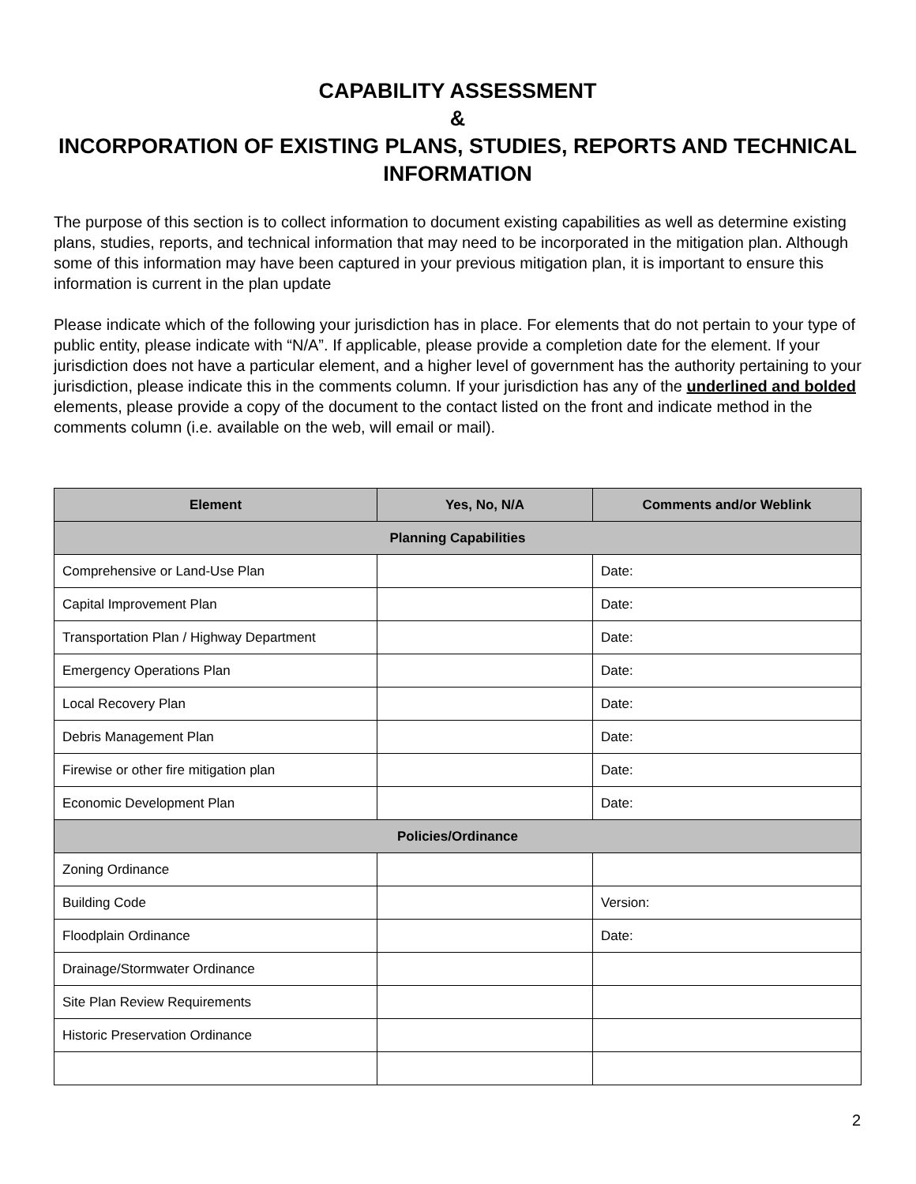CAPABILITY ASSESSMENT
&
INCORPORATION OF EXISTING PLANS, STUDIES, REPORTS AND TECHNICAL INFORMATION
The purpose of this section is to collect information to document existing capabilities as well as determine existing plans, studies, reports, and technical information that may need to be incorporated in the mitigation plan. Although some of this information may have been captured in your previous mitigation plan, it is important to ensure this information is current in the plan update
Please indicate which of the following your jurisdiction has in place. For elements that do not pertain to your type of public entity, please indicate with “N/A”. If applicable, please provide a completion date for the element. If your jurisdiction does not have a particular element, and a higher level of government has the authority pertaining to your jurisdiction, please indicate this in the comments column. If your jurisdiction has any of the underlined and bolded elements, please provide a copy of the document to the contact listed on the front and indicate method in the comments column (i.e. available on the web, will email or mail).
| Element | Yes, No, N/A | Comments and/or Weblink |
| --- | --- | --- |
| Planning Capabilities | | |
| Comprehensive or Land-Use Plan | | Date: |
| Capital Improvement Plan | | Date: |
| Transportation Plan / Highway Department | | Date: |
| Emergency Operations Plan | | Date: |
| Local Recovery Plan | | Date: |
| Debris Management Plan | | Date: |
| Firewise or other fire mitigation plan | | Date: |
| Economic Development Plan | | Date: |
| Policies/Ordinance | | |
| Zoning Ordinance | | |
| Building Code | | Version: |
| Floodplain Ordinance | | Date: |
| Drainage/Stormwater Ordinance | | |
| Site Plan Review Requirements | | |
| Historic Preservation Ordinance | | |
2